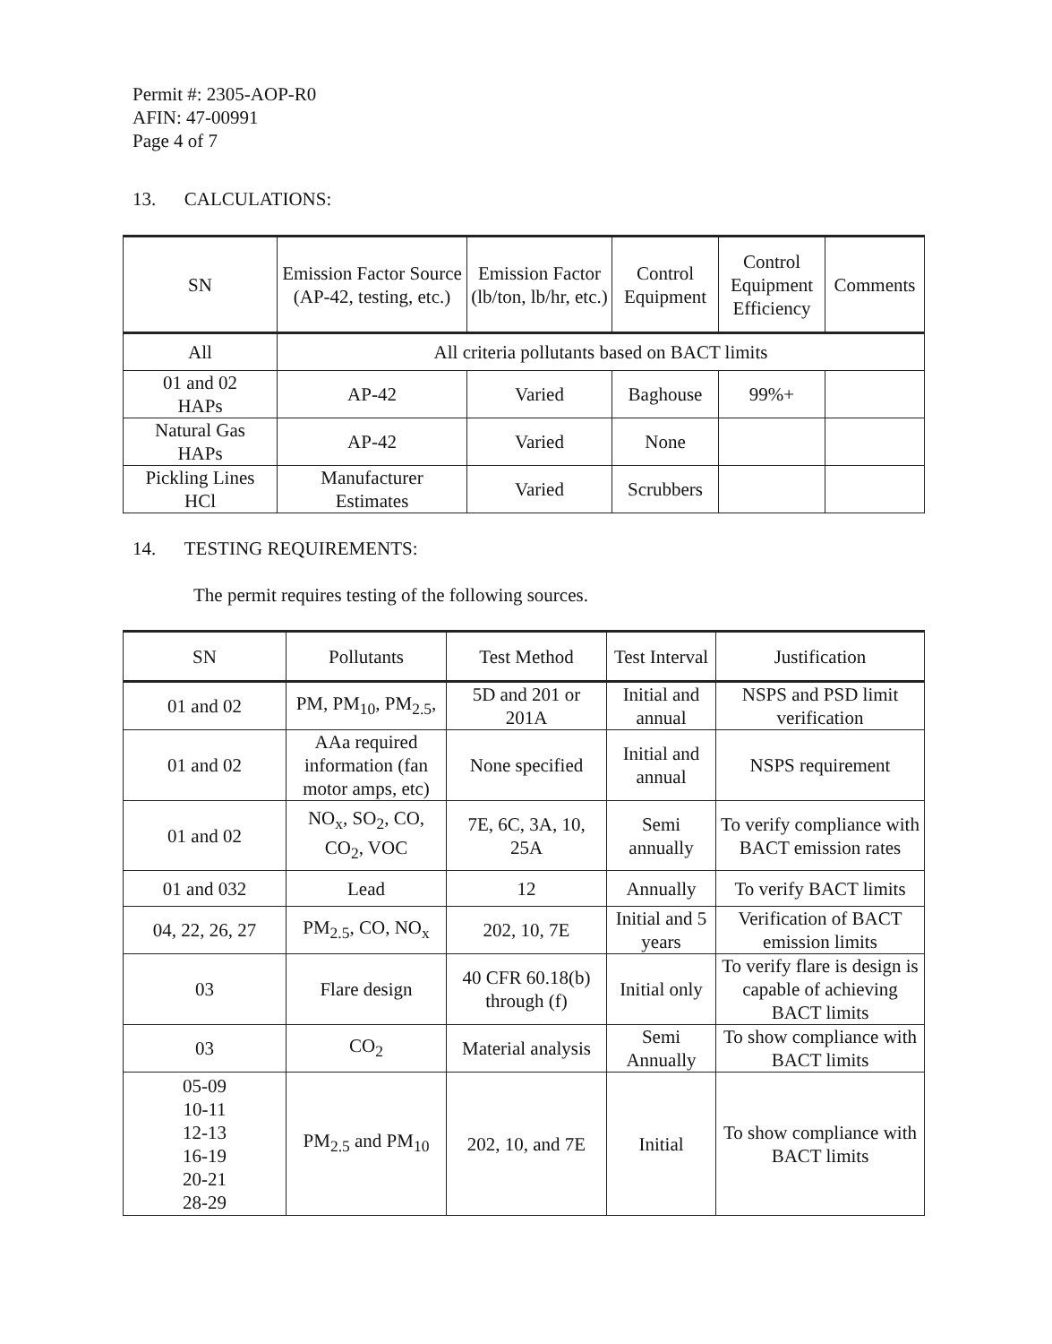Permit #: 2305-AOP-R0
AFIN: 47-00991
Page 4 of 7
13. CALCULATIONS:
| SN | Emission Factor Source (AP-42, testing, etc.) | Emission Factor (lb/ton, lb/hr, etc.) | Control Equipment | Control Equipment Efficiency | Comments |
| --- | --- | --- | --- | --- | --- |
| All | All criteria pollutants based on BACT limits | | | | |
| 01 and 02 HAPs | AP-42 | Varied | Baghouse | 99%+ | |
| Natural Gas HAPs | AP-42 | Varied | None | | |
| Pickling Lines HCl | Manufacturer Estimates | Varied | Scrubbers | | |
14. TESTING REQUIREMENTS:
The permit requires testing of the following sources.
| SN | Pollutants | Test Method | Test Interval | Justification |
| --- | --- | --- | --- | --- |
| 01 and 02 | PM, PM<sub>10</sub>, PM<sub>2.5</sub>, | 5D and 201 or 201A | Initial and annual | NSPS and PSD limit verification |
| 01 and 02 | AAa required information (fan motor amps, etc) | None specified | Initial and annual | NSPS requirement |
| 01 and 02 | NO<sub>x</sub>, SO<sub>2</sub>, CO, CO<sub>2</sub>, VOC | 7E, 6C, 3A, 10, 25A | Semi annually | To verify compliance with BACT emission rates |
| 01 and 032 | Lead | 12 | Annually | To verify BACT limits |
| 04, 22, 26, 27 | PM<sub>2.5</sub>, CO, NO<sub>x</sub> | 202, 10, 7E | Initial and 5 years | Verification of BACT emission limits |
| 03 | Flare design | 40 CFR 60.18(b) through (f) | Initial only | To verify flare is design is capable of achieving BACT limits |
| 03 | CO<sub>2</sub> | Material analysis | Semi Annually | To show compliance with BACT limits |
| 05-09 10-11 12-13 16-19 20-21 28-29 | PM<sub>2.5</sub> and PM<sub>10</sub> | 202, 10, and 7E | Initial | To show compliance with BACT limits |